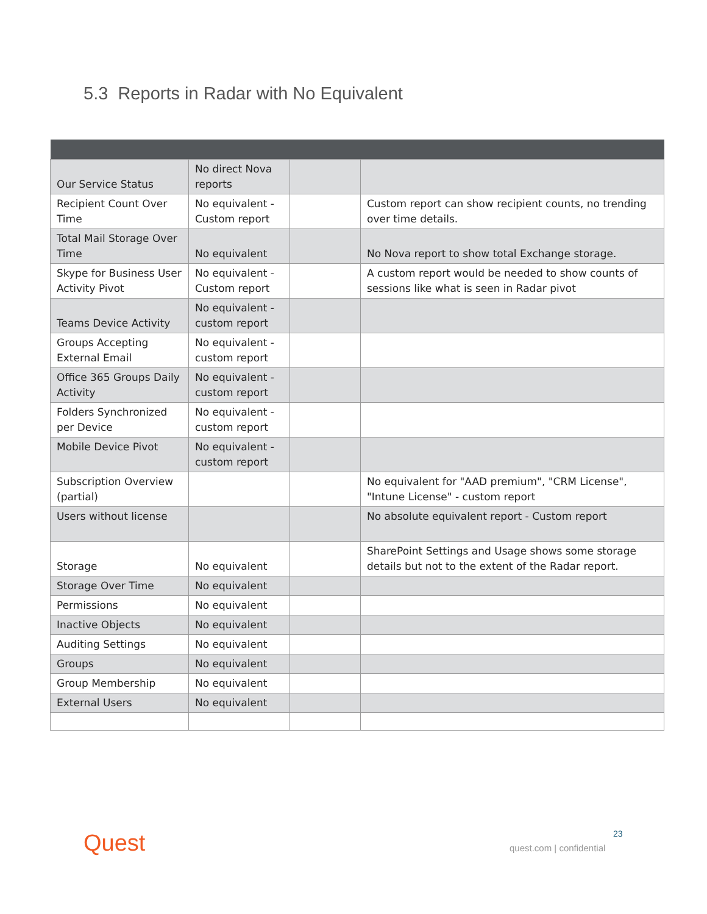5.3 Reports in Radar with No Equivalent
| Our Service Status | No direct Nova reports | | |
| Recipient Count Over Time | No equivalent - Custom report | | Custom report can show recipient counts, no trending over time details. |
| Total Mail Storage Over Time | No equivalent | | No Nova report to show total Exchange storage. |
| Skype for Business User Activity Pivot | No equivalent - Custom report | | A custom report would be needed to show counts of sessions like what is seen in Radar pivot |
| Teams Device Activity | No equivalent - custom report | | |
| Groups Accepting External Email | No equivalent - custom report | | |
| Office 365 Groups Daily Activity | No equivalent - custom report | | |
| Folders Synchronized per Device | No equivalent - custom report | | |
| Mobile Device Pivot | No equivalent - custom report | | |
| Subscription Overview (partial) | | | No equivalent for "AAD premium", "CRM License", "Intune License" - custom report |
| Users without license | | | No absolute equivalent report - Custom report |
| Storage | No equivalent | | SharePoint Settings and Usage shows some storage details but not to the extent of the Radar report. |
| Storage Over Time | No equivalent | | |
| Permissions | No equivalent | | |
| Inactive Objects | No equivalent | | |
| Auditing Settings | No equivalent | | |
| Groups | No equivalent | | |
| Group Membership | No equivalent | | |
| External Users | No equivalent | | |
Quest 23
quest.com | confidential